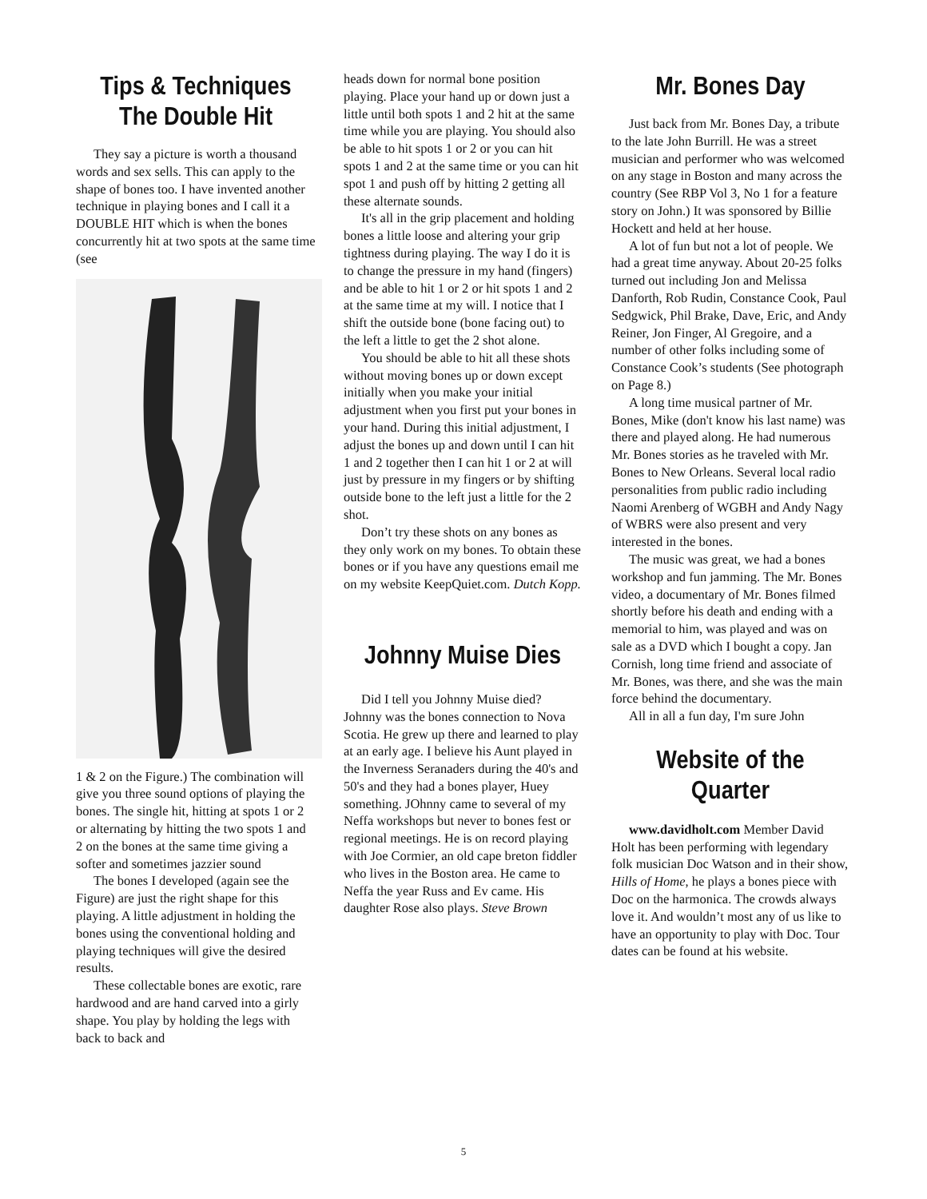Tips & Techniques
The Double Hit
They say a picture is worth a thousand words and sex sells. This can apply to the shape of bones too. I have invented another technique in playing bones and I call it a DOUBLE HIT which is when the bones concurrently hit at two spots at the same time (see
1 & 2 on the Figure.) The combination will give you three sound options of playing the bones. The single hit, hitting at spots 1 or 2 or alternating by hitting the two spots 1 and 2 on the bones at the same time giving a softer and sometimes jazzier sound
The bones I developed (again see the Figure) are just the right shape for this playing. A little adjustment in holding the bones using the conventional holding and playing techniques will give the desired results.
These collectable bones are exotic, rare hardwood and are hand carved into a girly shape. You play by holding the legs with back to back and
heads down for normal bone position playing. Place your hand up or down just a little until both spots 1 and 2 hit at the same time while you are playing. You should also be able to hit spots 1 or 2 or you can hit spots 1 and 2 at the same time or you can hit spot 1 and push off by hitting 2 getting all these alternate sounds.
It's all in the grip placement and holding bones a little loose and altering your grip tightness during playing. The way I do it is to change the pressure in my hand (fingers) and be able to hit 1 or 2 or hit spots 1 and 2 at the same time at my will. I notice that I shift the outside bone (bone facing out) to the left a little to get the 2 shot alone.
You should be able to hit all these shots without moving bones up or down except initially when you make your initial adjustment when you first put your bones in your hand. During this initial adjustment, I adjust the bones up and down until I can hit 1 and 2 together then I can hit 1 or 2 at will just by pressure in my fingers or by shifting outside bone to the left just a little for the 2 shot.
Don’t try these shots on any bones as they only work on my bones. To obtain these bones or if you have any questions email me on my website KeepQuiet.com. Dutch Kopp.
Johnny Muise Dies
Did I tell you Johnny Muise died? Johnny was the bones connection to Nova Scotia. He grew up there and learned to play at an early age. I believe his Aunt played in the Inverness Seranaders during the 40's and 50's and they had a bones player, Huey something. JOhnny came to several of my Neffa workshops but never to bones fest or regional meetings. He is on record playing with Joe Cormier, an old cape breton fiddler who lives in the Boston area. He came to Neffa the year Russ and Ev came. His daughter Rose also plays. Steve Brown
Mr. Bones Day
Just back from Mr. Bones Day, a tribute to the late John Burrill. He was a street musician and performer who was welcomed on any stage in Boston and many across the country (See RBP Vol 3, No 1 for a feature story on John.) It was sponsored by Billie Hockett and held at her house.
A lot of fun but not a lot of people. We had a great time anyway. About 20-25 folks turned out including Jon and Melissa Danforth, Rob Rudin, Constance Cook, Paul Sedgwick, Phil Brake, Dave, Eric, and Andy Reiner, Jon Finger, Al Gregoire, and a number of other folks including some of Constance Cook’s students (See photograph on Page 8.)
A long time musical partner of Mr. Bones, Mike (don't know his last name) was there and played along. He had numerous Mr. Bones stories as he traveled with Mr. Bones to New Orleans. Several local radio personalities from public radio including Naomi Arenberg of WGBH and Andy Nagy of WBRS were also present and very interested in the bones.
The music was great, we had a bones workshop and fun jamming. The Mr. Bones video, a documentary of Mr. Bones filmed shortly before his death and ending with a memorial to him, was played and was on sale as a DVD which I bought a copy. Jan Cornish, long time friend and associate of Mr. Bones, was there, and she was the main force behind the documentary.
All in all a fun day, I'm sure John
Website of the Quarter
www.davidholt.com Member David Holt has been performing with legendary folk musician Doc Watson and in their show, Hills of Home, he plays a bones piece with Doc on the harmonica. The crowds always love it. And wouldn’t most any of us like to have an opportunity to play with Doc. Tour dates can be found at his website.
5